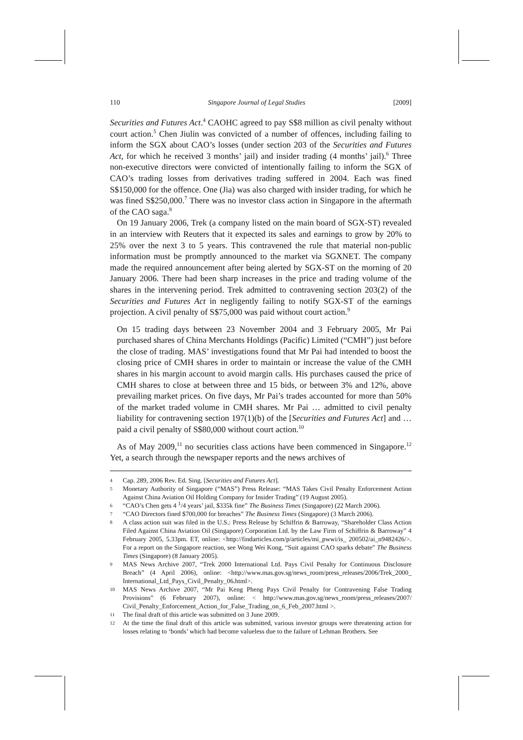110 Singapore Journal of Legal Studies [2009]
Securities and Futures Act.<sup>4</sup> CAOHC agreed to pay S$8 million as civil penalty without court action.<sup>5</sup> Chen Jiulin was convicted of a number of offences, including failing to inform the SGX about CAO’s losses (under section 203 of the Securities and Futures Act, for which he received 3 months’ jail) and insider trading (4 months’ jail).<sup>6</sup> Three non-executive directors were convicted of intentionally failing to inform the SGX of CAO’s trading losses from derivatives trading suffered in 2004. Each was fined S$150,000 for the offence. One (Jia) was also charged with insider trading, for which he was fined S$250,000.<sup>7</sup> There was no investor class action in Singapore in the aftermath of the CAO saga.<sup>8</sup>
On 19 January 2006, Trek (a company listed on the main board of SGX-ST) revealed in an interview with Reuters that it expected its sales and earnings to grow by 20% to 25% over the next 3 to 5 years. This contravened the rule that material non-public information must be promptly announced to the market via SGXNET. The company made the required announcement after being alerted by SGX-ST on the morning of 20 January 2006. There had been sharp increases in the price and trading volume of the shares in the intervening period. Trek admitted to contravening section 203(2) of the Securities and Futures Act in negligently failing to notify SGX-ST of the earnings projection. A civil penalty of S$75,000 was paid without court action.<sup>9</sup>
On 15 trading days between 23 November 2004 and 3 February 2005, Mr Pai purchased shares of China Merchants Holdings (Pacific) Limited (“CMH”) just before the close of trading. MAS’ investigations found that Mr Pai had intended to boost the closing price of CMH shares in order to maintain or increase the value of the CMH shares in his margin account to avoid margin calls. His purchases caused the price of CMH shares to close at between three and 15 bids, or between 3% and 12%, above prevailing market prices. On five days, Mr Pai’s trades accounted for more than 50% of the market traded volume in CMH shares. Mr Pai … admitted to civil penalty liability for contravening section 197(1)(b) of the [Securities and Futures Act] and … paid a civil penalty of S$80,000 without court action.<sup>10</sup>
As of May 2009,<sup>11</sup> no securities class actions have been commenced in Singapore.<sup>12</sup> Yet, a search through the newspaper reports and the news archives of
4 Cap. 289, 2006 Rev. Ed. Sing. [Securities and Futures Act].
5 Monetary Authority of Singapore (“MAS”) Press Release: “MAS Takes Civil Penalty Enforcement Action Against China Aviation Oil Holding Company for Insider Trading” (19 August 2005).
6 “CAO’s Chen gets 4 <sup>1</sup>/4 years’ jail, $335k fine” The Business Times (Singapore) (22 March 2006).
7 “CAO Directors fined $700,000 for breaches” The Business Times (Singapore) (3 March 2006).
8 A class action suit was filed in the U.S.: Press Release by Schiffrin & Barroway, “Shareholder Class Action Filed Against China Aviation Oil (Singapore) Corporation Ltd. by the Law Firm of Schiffrin & Barroway” 4 February 2005, 5.33pm. ET, online: <http://findarticles.com/p/articles/mi_pwwi/is_ 200502/ai_n9482426/>. For a report on the Singapore reaction, see Wong Wei Kong, “Suit against CAO sparks debate” The Business Times (Singapore) (8 January 2005).
9 MAS News Archive 2007, “Trek 2000 International Ltd. Pays Civil Penalty for Continuous Disclosure Breach” (4 April 2006), online: <http://www.mas.gov.sg/news_room/press_releases/2006/Trek_2000_ International_Ltd_Pays_Civil_Penalty_06.html>.
10 MAS News Archive 2007, “Mr Pai Keng Pheng Pays Civil Penalty for Contravening False Trading Provisions” (6 February 2007), online: < http://www.mas.gov.sg/news_room/press_releases/2007/ Civil_Penalty_Enforcement_Action_for_False_Trading_on_6_Feb_2007.html >.
11 The final draft of this article was submitted on 3 June 2009.
12 At the time the final draft of this article was submitted, various investor groups were threatening action for losses relating to ‘bonds’ which had become valueless due to the failure of Lehman Brothers. See